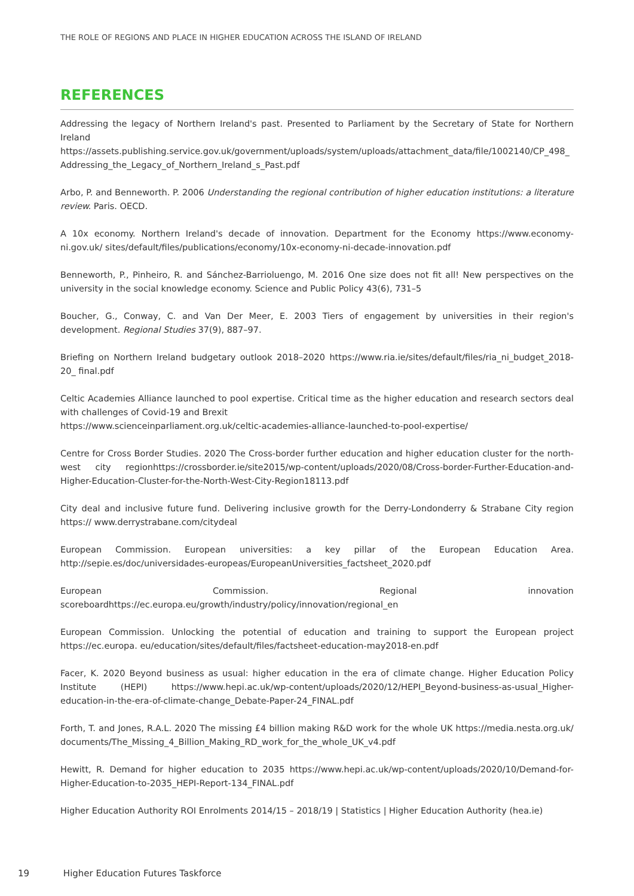THE ROLE OF REGIONS AND PLACE IN HIGHER EDUCATION ACROSS THE ISLAND OF IRELAND
REFERENCES
Addressing the legacy of Northern Ireland's past. Presented to Parliament by the Secretary of State for Northern Ireland https://assets.publishing.service.gov.uk/government/uploads/system/uploads/attachment_data/file/1002140/CP_498_ Addressing_the_Legacy_of_Northern_Ireland_s_Past.pdf
Arbo, P. and Benneworth. P. 2006 Understanding the regional contribution of higher education institutions: a literature review. Paris. OECD.
A 10x economy. Northern Ireland's decade of innovation. Department for the Economy https://www.economy-ni.gov.uk/ sites/default/files/publications/economy/10x-economy-ni-decade-innovation.pdf
Benneworth, P., Pinheiro, R. and Sánchez-Barrioluengo, M. 2016 One size does not fit all! New perspectives on the university in the social knowledge economy. Science and Public Policy 43(6), 731–5
Boucher, G., Conway, C. and Van Der Meer, E. 2003 Tiers of engagement by universities in their region's development. Regional Studies 37(9), 887–97.
Briefing on Northern Ireland budgetary outlook 2018–2020 https://www.ria.ie/sites/default/files/ria_ni_budget_2018-20_ final.pdf
Celtic Academies Alliance launched to pool expertise. Critical time as the higher education and research sectors deal with challenges of Covid-19 and Brexit
https://www.scienceinparliament.org.uk/celtic-academies-alliance-launched-to-pool-expertise/
Centre for Cross Border Studies. 2020 The Cross-border further education and higher education cluster for the north-west city regionhttps://crossborder.ie/site2015/wp-content/uploads/2020/08/Cross-border-Further-Education-and-Higher-Education-Cluster-for-the-North-West-City-Region18113.pdf
City deal and inclusive future fund. Delivering inclusive growth for the Derry-Londonderry & Strabane City region https:// www.derrystrabane.com/citydeal
European Commission. European universities: a key pillar of the European Education Area. http://sepie.es/doc/universidades-europeas/EuropeanUniversities_factsheet_2020.pdf
European Commission. Regional innovation scoreboardhttps://ec.europa.eu/growth/industry/policy/innovation/regional_en
European Commission. Unlocking the potential of education and training to support the European project https://ec.europa. eu/education/sites/default/files/factsheet-education-may2018-en.pdf
Facer, K. 2020 Beyond business as usual: higher education in the era of climate change. Higher Education Policy Institute (HEPI) https://www.hepi.ac.uk/wp-content/uploads/2020/12/HEPI_Beyond-business-as-usual_Higher-education-in-the-era-of-climate-change_Debate-Paper-24_FINAL.pdf
Forth, T. and Jones, R.A.L. 2020 The missing £4 billion making R&D work for the whole UK https://media.nesta.org.uk/ documents/The_Missing_4_Billion_Making_RD_work_for_the_whole_UK_v4.pdf
Hewitt, R. Demand for higher education to 2035 https://www.hepi.ac.uk/wp-content/uploads/2020/10/Demand-for-Higher-Education-to-2035_HEPI-Report-134_FINAL.pdf
Higher Education Authority ROI Enrolments 2014/15 – 2018/19 | Statistics | Higher Education Authority (hea.ie)
19 Higher Education Futures Taskforce